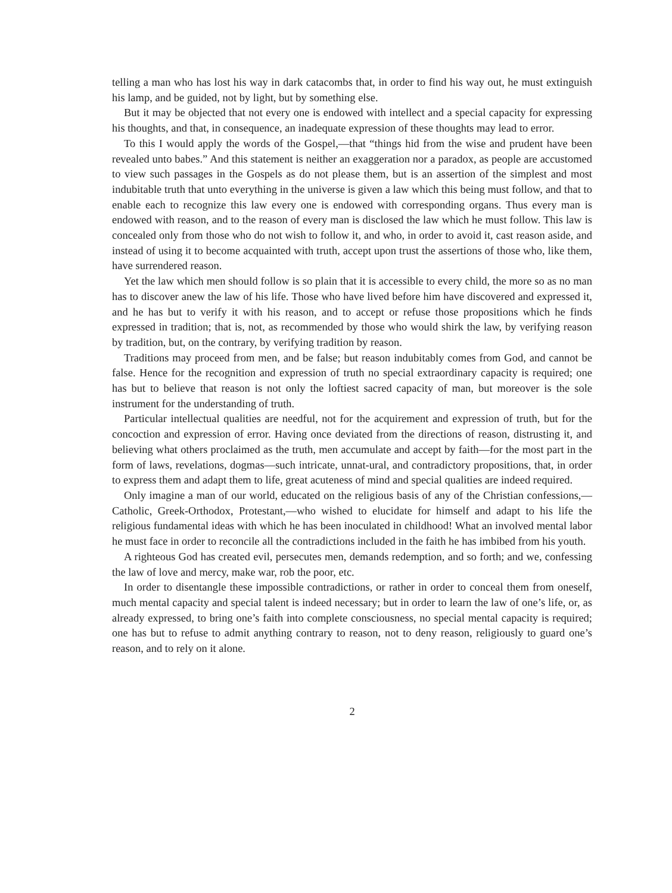telling a man who has lost his way in dark catacombs that, in order to find his way out, he must extinguish his lamp, and be guided, not by light, but by something else.
But it may be objected that not every one is endowed with intellect and a special capacity for expressing his thoughts, and that, in consequence, an inadequate expression of these thoughts may lead to error.
To this I would apply the words of the Gospel,—that “things hid from the wise and prudent have been revealed unto babes.” And this statement is neither an exaggeration nor a paradox, as people are accustomed to view such passages in the Gospels as do not please them, but is an assertion of the simplest and most indubitable truth that unto everything in the universe is given a law which this being must follow, and that to enable each to recognize this law every one is endowed with corresponding organs. Thus every man is endowed with reason, and to the reason of every man is disclosed the law which he must follow. This law is concealed only from those who do not wish to follow it, and who, in order to avoid it, cast reason aside, and instead of using it to become acquainted with truth, accept upon trust the assertions of those who, like them, have surrendered reason.
Yet the law which men should follow is so plain that it is accessible to every child, the more so as no man has to discover anew the law of his life. Those who have lived before him have discovered and expressed it, and he has but to verify it with his reason, and to accept or refuse those propositions which he finds expressed in tradition; that is, not, as recommended by those who would shirk the law, by verifying reason by tradition, but, on the contrary, by verifying tradition by reason.
Traditions may proceed from men, and be false; but reason indubitably comes from God, and cannot be false. Hence for the recognition and expression of truth no special extraordinary capacity is required; one has but to believe that reason is not only the loftiest sacred capacity of man, but moreover is the sole instrument for the understanding of truth.
Particular intellectual qualities are needful, not for the acquirement and expression of truth, but for the concoction and expression of error. Having once deviated from the directions of reason, distrusting it, and believing what others proclaimed as the truth, men accumulate and accept by faith—for the most part in the form of laws, revelations, dogmas—such intricate, unnat-ural, and contradictory propositions, that, in order to express them and adapt them to life, great acuteness of mind and special qualities are indeed required.
Only imagine a man of our world, educated on the religious basis of any of the Christian confessions,—Catholic, Greek-Orthodox, Protestant,—who wished to elucidate for himself and adapt to his life the religious fundamental ideas with which he has been inoculated in childhood! What an involved mental labor he must face in order to reconcile all the contradictions included in the faith he has imbibed from his youth.
A righteous God has created evil, persecutes men, demands redemption, and so forth; and we, confessing the law of love and mercy, make war, rob the poor, etc.
In order to disentangle these impossible contradictions, or rather in order to conceal them from oneself, much mental capacity and special talent is indeed necessary; but in order to learn the law of one’s life, or, as already expressed, to bring one’s faith into complete consciousness, no special mental capacity is required; one has but to refuse to admit anything contrary to reason, not to deny reason, religiously to guard one’s reason, and to rely on it alone.
2